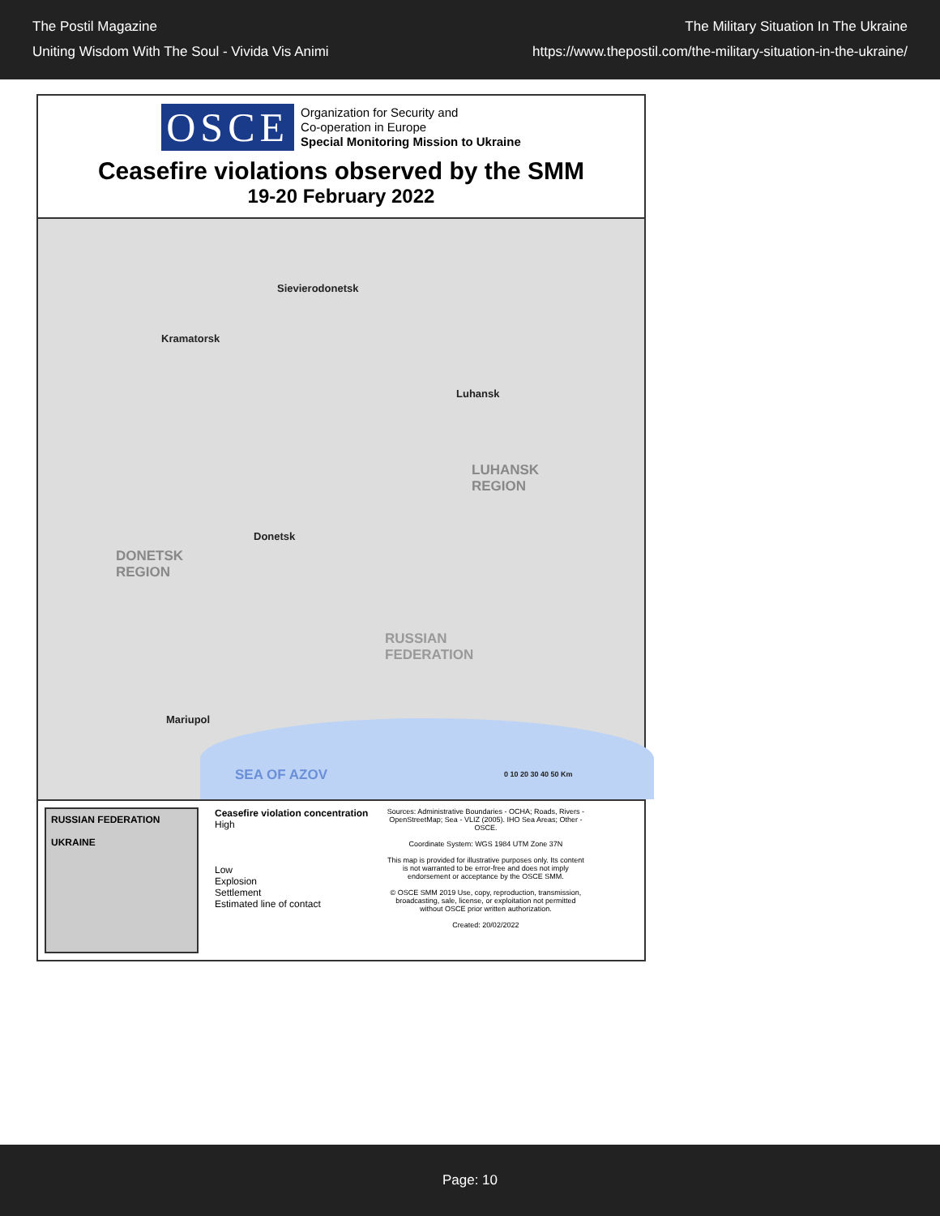The Postil Magazine
Uniting Wisdom With The Soul - Vivida Vis Animi
The Military Situation In The Ukraine
https://www.thepostil.com/the-military-situation-in-the-ukraine/
OSCE
Organization for Security and
Co-operation in Europe
Special Monitoring Mission to Ukraine
Ceasefire violations observed by the SMM
19-20 February 2022
Sievierodonetsk
Kramatorsk
Luhansk
LUHANSK
REGION
Donetsk
DONETSK
REGION
RUSSIAN
FEDERATION
Mariupol
SEA OF AZOV 0 10 20 30 40 50 Km
RUSSIAN FEDERATION
UKRAINE
Ceasefire violation concentration
High
Low
Explosion
Settlement
Estimated line of contact
Sources: Administrative Boundaries - OCHA; Roads, Rivers - OpenStreetMap; Sea - VLIZ (2005). IHO Sea Areas; Other - OSCE.
Coordinate System: WGS 1984 UTM Zone 37N
This map is provided for illustrative purposes only. Its content is not warranted to be error-free and does not imply endorsement or acceptance by the OSCE SMM.
© OSCE SMM 2019 Use, copy, reproduction, transmission, broadcasting, sale, license, or exploitation not permitted without OSCE prior written authorization.
Created: 20/02/2022
Page: 10